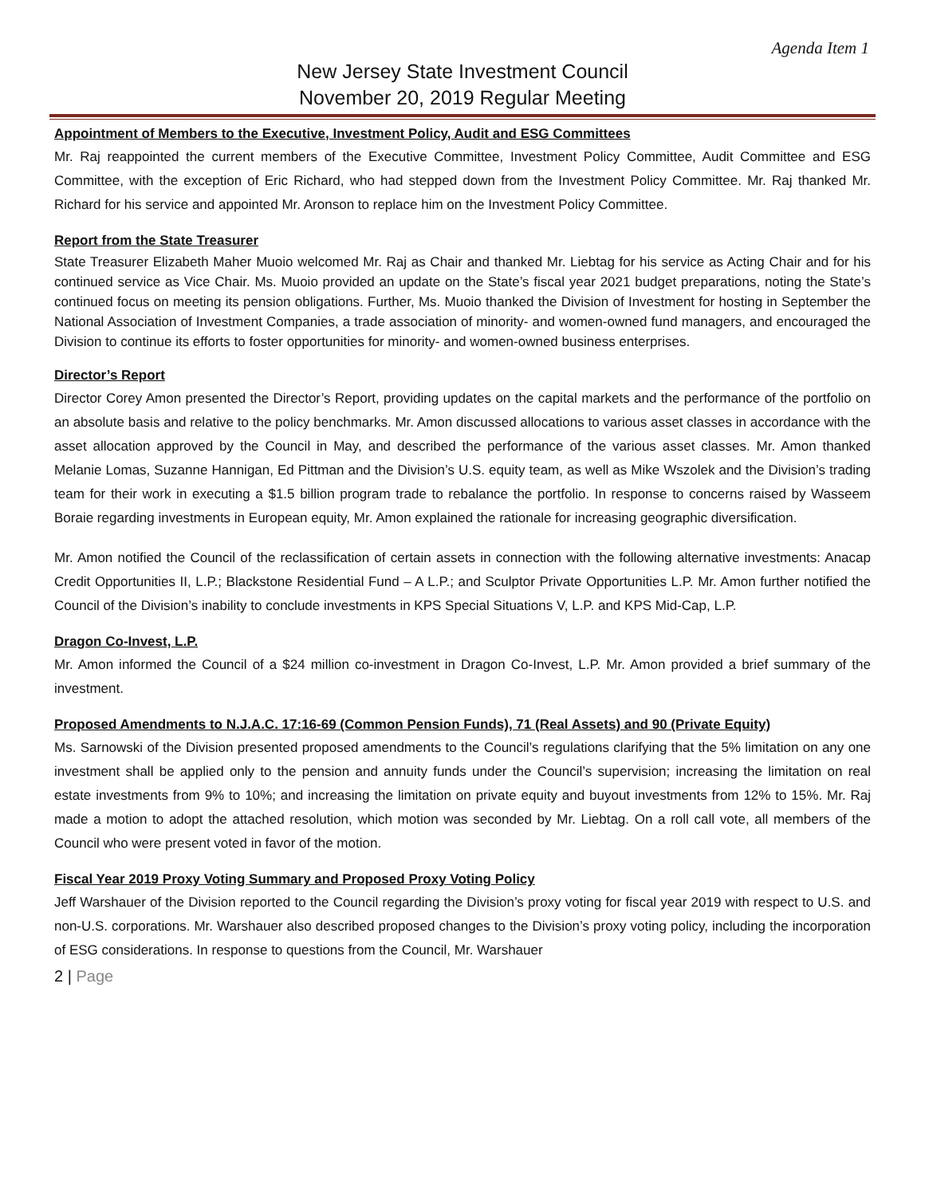Agenda Item 1
New Jersey State Investment Council
November 20, 2019 Regular Meeting
Appointment of Members to the Executive, Investment Policy, Audit and ESG Committees
Mr. Raj reappointed the current members of the Executive Committee, Investment Policy Committee, Audit Committee and ESG Committee, with the exception of Eric Richard, who had stepped down from the Investment Policy Committee. Mr. Raj thanked Mr. Richard for his service and appointed Mr. Aronson to replace him on the Investment Policy Committee.
Report from the State Treasurer
State Treasurer Elizabeth Maher Muoio welcomed Mr. Raj as Chair and thanked Mr. Liebtag for his service as Acting Chair and for his continued service as Vice Chair. Ms. Muoio provided an update on the State’s fiscal year 2021 budget preparations, noting the State’s continued focus on meeting its pension obligations. Further, Ms. Muoio thanked the Division of Investment for hosting in September the National Association of Investment Companies, a trade association of minority- and women-owned fund managers, and encouraged the Division to continue its efforts to foster opportunities for minority- and women-owned business enterprises.
Director’s Report
Director Corey Amon presented the Director’s Report, providing updates on the capital markets and the performance of the portfolio on an absolute basis and relative to the policy benchmarks. Mr. Amon discussed allocations to various asset classes in accordance with the asset allocation approved by the Council in May, and described the performance of the various asset classes. Mr. Amon thanked Melanie Lomas, Suzanne Hannigan, Ed Pittman and the Division’s U.S. equity team, as well as Mike Wszolek and the Division’s trading team for their work in executing a $1.5 billion program trade to rebalance the portfolio. In response to concerns raised by Wasseem Boraie regarding investments in European equity, Mr. Amon explained the rationale for increasing geographic diversification.
Mr. Amon notified the Council of the reclassification of certain assets in connection with the following alternative investments: Anacap Credit Opportunities II, L.P.; Blackstone Residential Fund – A L.P.; and Sculptor Private Opportunities L.P. Mr. Amon further notified the Council of the Division’s inability to conclude investments in KPS Special Situations V, L.P. and KPS Mid-Cap, L.P.
Dragon Co-Invest, L.P.
Mr. Amon informed the Council of a $24 million co-investment in Dragon Co-Invest, L.P. Mr. Amon provided a brief summary of the investment.
Proposed Amendments to N.J.A.C. 17:16-69 (Common Pension Funds), 71 (Real Assets) and 90 (Private Equity)
Ms. Sarnowski of the Division presented proposed amendments to the Council’s regulations clarifying that the 5% limitation on any one investment shall be applied only to the pension and annuity funds under the Council’s supervision; increasing the limitation on real estate investments from 9% to 10%; and increasing the limitation on private equity and buyout investments from 12% to 15%. Mr. Raj made a motion to adopt the attached resolution, which motion was seconded by Mr. Liebtag. On a roll call vote, all members of the Council who were present voted in favor of the motion.
Fiscal Year 2019 Proxy Voting Summary and Proposed Proxy Voting Policy
Jeff Warshauer of the Division reported to the Council regarding the Division’s proxy voting for fiscal year 2019 with respect to U.S. and non-U.S. corporations. Mr. Warshauer also described proposed changes to the Division’s proxy voting policy, including the incorporation of ESG considerations. In response to questions from the Council, Mr. Warshauer
2 | Page